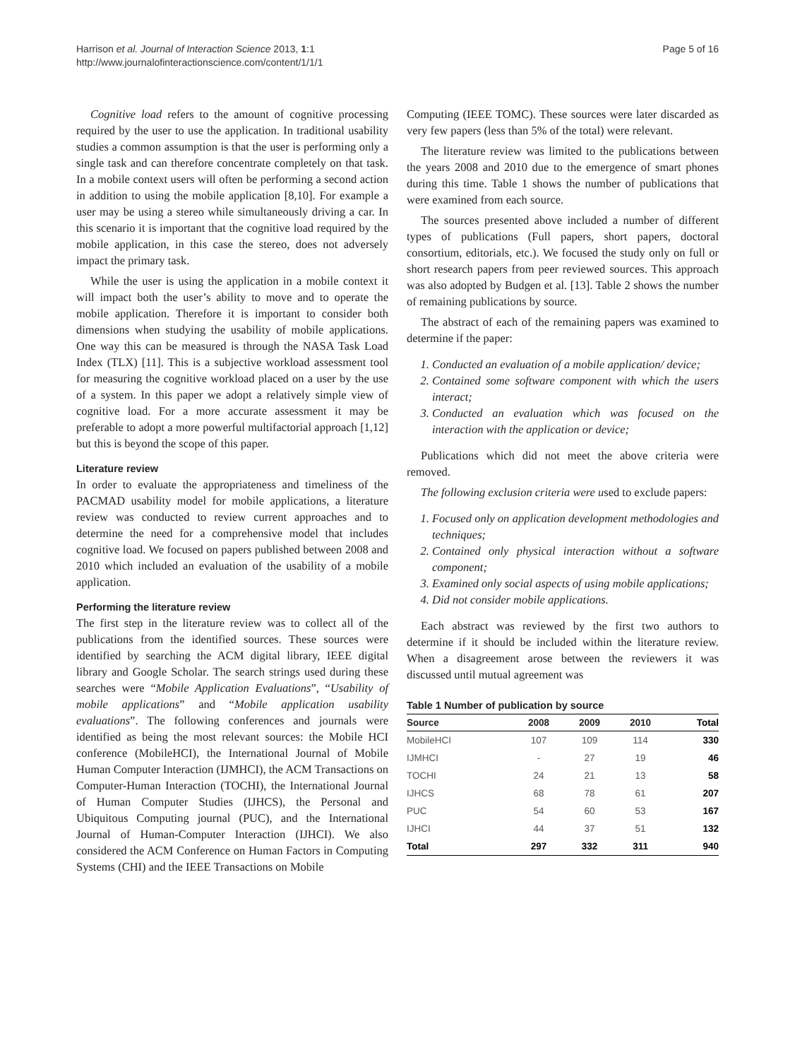Harrison et al. Journal of Interaction Science 2013, 1:1
http://www.journalofinteractionscience.com/content/1/1/1
Page 5 of 16
Cognitive load refers to the amount of cognitive processing required by the user to use the application. In traditional usability studies a common assumption is that the user is performing only a single task and can therefore concentrate completely on that task. In a mobile context users will often be performing a second action in addition to using the mobile application [8,10]. For example a user may be using a stereo while simultaneously driving a car. In this scenario it is important that the cognitive load required by the mobile application, in this case the stereo, does not adversely impact the primary task.
While the user is using the application in a mobile context it will impact both the user’s ability to move and to operate the mobile application. Therefore it is important to consider both dimensions when studying the usability of mobile applications. One way this can be measured is through the NASA Task Load Index (TLX) [11]. This is a subjective workload assessment tool for measuring the cognitive workload placed on a user by the use of a system. In this paper we adopt a relatively simple view of cognitive load. For a more accurate assessment it may be preferable to adopt a more powerful multifactorial approach [1,12] but this is beyond the scope of this paper.
Literature review
In order to evaluate the appropriateness and timeliness of the PACMAD usability model for mobile applications, a literature review was conducted to review current approaches and to determine the need for a comprehensive model that includes cognitive load. We focused on papers published between 2008 and 2010 which included an evaluation of the usability of a mobile application.
Performing the literature review
The first step in the literature review was to collect all of the publications from the identified sources. These sources were identified by searching the ACM digital library, IEEE digital library and Google Scholar. The search strings used during these searches were “Mobile Application Evaluations”, “Usability of mobile applications” and “Mobile application usability evaluations”. The following conferences and journals were identified as being the most relevant sources: the Mobile HCI conference (MobileHCI), the International Journal of Mobile Human Computer Interaction (IJMHCI), the ACM Transactions on Computer-Human Interaction (TOCHI), the International Journal of Human Computer Studies (IJHCS), the Personal and Ubiquitous Computing journal (PUC), and the International Journal of Human-Computer Interaction (IJHCI). We also considered the ACM Conference on Human Factors in Computing Systems (CHI) and the IEEE Transactions on Mobile
Computing (IEEE TOMC). These sources were later discarded as very few papers (less than 5% of the total) were relevant.
The literature review was limited to the publications between the years 2008 and 2010 due to the emergence of smart phones during this time. Table 1 shows the number of publications that were examined from each source.
The sources presented above included a number of different types of publications (Full papers, short papers, doctoral consortium, editorials, etc.). We focused the study only on full or short research papers from peer reviewed sources. This approach was also adopted by Budgen et al. [13]. Table 2 shows the number of remaining publications by source.
The abstract of each of the remaining papers was examined to determine if the paper:
1. Conducted an evaluation of a mobile application/ device;
2. Contained some software component with which the users interact;
3. Conducted an evaluation which was focused on the interaction with the application or device;
Publications which did not meet the above criteria were removed.
The following exclusion criteria were used to exclude papers:
1. Focused only on application development methodologies and techniques;
2. Contained only physical interaction without a software component;
3. Examined only social aspects of using mobile applications;
4. Did not consider mobile applications.
Each abstract was reviewed by the first two authors to determine if it should be included within the literature review. When a disagreement arose between the reviewers it was discussed until mutual agreement was
Table 1 Number of publication by source
| Source | 2008 | 2009 | 2010 | Total |
| --- | --- | --- | --- | --- |
| MobileHCI | 107 | 109 | 114 | 330 |
| IJMHCI | - | 27 | 19 | 46 |
| TOCHI | 24 | 21 | 13 | 58 |
| IJHCS | 68 | 78 | 61 | 207 |
| PUC | 54 | 60 | 53 | 167 |
| IJHCI | 44 | 37 | 51 | 132 |
| Total | 297 | 332 | 311 | 940 |